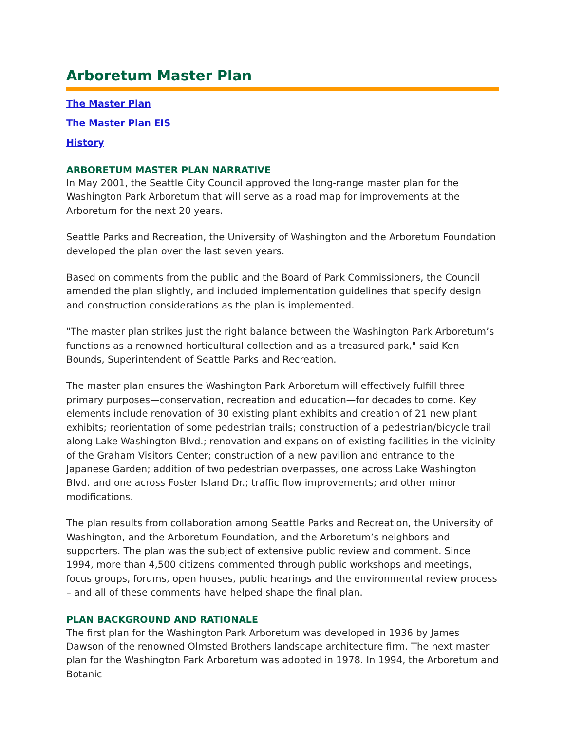Arboretum Master Plan
The Master Plan
The Master Plan EIS
History
ARBORETUM MASTER PLAN NARRATIVE
In May 2001, the Seattle City Council approved the long-range master plan for the Washington Park Arboretum that will serve as a road map for improvements at the Arboretum for the next 20 years.
Seattle Parks and Recreation, the University of Washington and the Arboretum Foundation developed the plan over the last seven years.
Based on comments from the public and the Board of Park Commissioners, the Council amended the plan slightly, and included implementation guidelines that specify design and construction considerations as the plan is implemented.
"The master plan strikes just the right balance between the Washington Park Arboretum’s functions as a renowned horticultural collection and as a treasured park," said Ken Bounds, Superintendent of Seattle Parks and Recreation.
The master plan ensures the Washington Park Arboretum will effectively fulfill three primary purposes—conservation, recreation and education—for decades to come. Key elements include renovation of 30 existing plant exhibits and creation of 21 new plant exhibits; reorientation of some pedestrian trails; construction of a pedestrian/bicycle trail along Lake Washington Blvd.; renovation and expansion of existing facilities in the vicinity of the Graham Visitors Center; construction of a new pavilion and entrance to the Japanese Garden; addition of two pedestrian overpasses, one across Lake Washington Blvd. and one across Foster Island Dr.; traffic flow improvements; and other minor modifications.
The plan results from collaboration among Seattle Parks and Recreation, the University of Washington, and the Arboretum Foundation, and the Arboretum’s neighbors and supporters. The plan was the subject of extensive public review and comment. Since 1994, more than 4,500 citizens commented through public workshops and meetings, focus groups, forums, open houses, public hearings and the environmental review process – and all of these comments have helped shape the final plan.
PLAN BACKGROUND AND RATIONALE
The first plan for the Washington Park Arboretum was developed in 1936 by James Dawson of the renowned Olmsted Brothers landscape architecture firm. The next master plan for the Washington Park Arboretum was adopted in 1978. In 1994, the Arboretum and Botanic